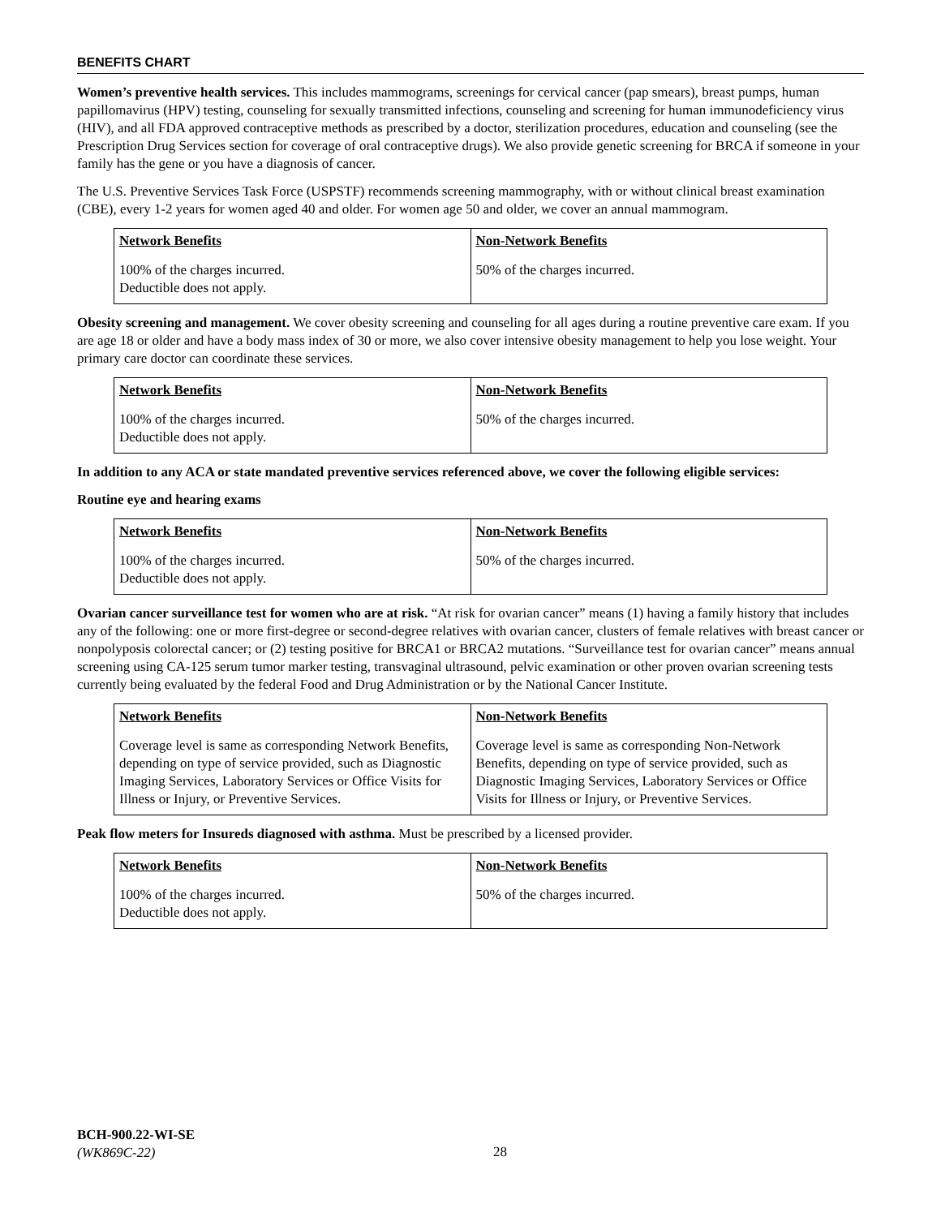BENEFITS CHART
Women’s preventive health services. This includes mammograms, screenings for cervical cancer (pap smears), breast pumps, human papillomavirus (HPV) testing, counseling for sexually transmitted infections, counseling and screening for human immunodeficiency virus (HIV), and all FDA approved contraceptive methods as prescribed by a doctor, sterilization procedures, education and counseling (see the Prescription Drug Services section for coverage of oral contraceptive drugs). We also provide genetic screening for BRCA if someone in your family has the gene or you have a diagnosis of cancer.
The U.S. Preventive Services Task Force (USPSTF) recommends screening mammography, with or without clinical breast examination (CBE), every 1-2 years for women aged 40 and older. For women age 50 and older, we cover an annual mammogram.
| Network Benefits | Non-Network Benefits |
| --- | --- |
| 100% of the charges incurred. Deductible does not apply. | 50% of the charges incurred. |
Obesity screening and management. We cover obesity screening and counseling for all ages during a routine preventive care exam. If you are age 18 or older and have a body mass index of 30 or more, we also cover intensive obesity management to help you lose weight. Your primary care doctor can coordinate these services.
| Network Benefits | Non-Network Benefits |
| --- | --- |
| 100% of the charges incurred. Deductible does not apply. | 50% of the charges incurred. |
In addition to any ACA or state mandated preventive services referenced above, we cover the following eligible services:
Routine eye and hearing exams
| Network Benefits | Non-Network Benefits |
| --- | --- |
| 100% of the charges incurred. Deductible does not apply. | 50% of the charges incurred. |
Ovarian cancer surveillance test for women who are at risk. “At risk for ovarian cancer” means (1) having a family history that includes any of the following: one or more first-degree or second-degree relatives with ovarian cancer, clusters of female relatives with breast cancer or nonpolyposis colorectal cancer; or (2) testing positive for BRCA1 or BRCA2 mutations. “Surveillance test for ovarian cancer” means annual screening using CA-125 serum tumor marker testing, transvaginal ultrasound, pelvic examination or other proven ovarian screening tests currently being evaluated by the federal Food and Drug Administration or by the National Cancer Institute.
| Network Benefits | Non-Network Benefits |
| --- | --- |
| Coverage level is same as corresponding Network Benefits, depending on type of service provided, such as Diagnostic Imaging Services, Laboratory Services or Office Visits for Illness or Injury, or Preventive Services. | Coverage level is same as corresponding Non-Network Benefits, depending on type of service provided, such as Diagnostic Imaging Services, Laboratory Services or Office Visits for Illness or Injury, or Preventive Services. |
Peak flow meters for Insureds diagnosed with asthma. Must be prescribed by a licensed provider.
| Network Benefits | Non-Network Benefits |
| --- | --- |
| 100% of the charges incurred. Deductible does not apply. | 50% of the charges incurred. |
BCH-900.22-WI-SE
(WK869C-22)
28